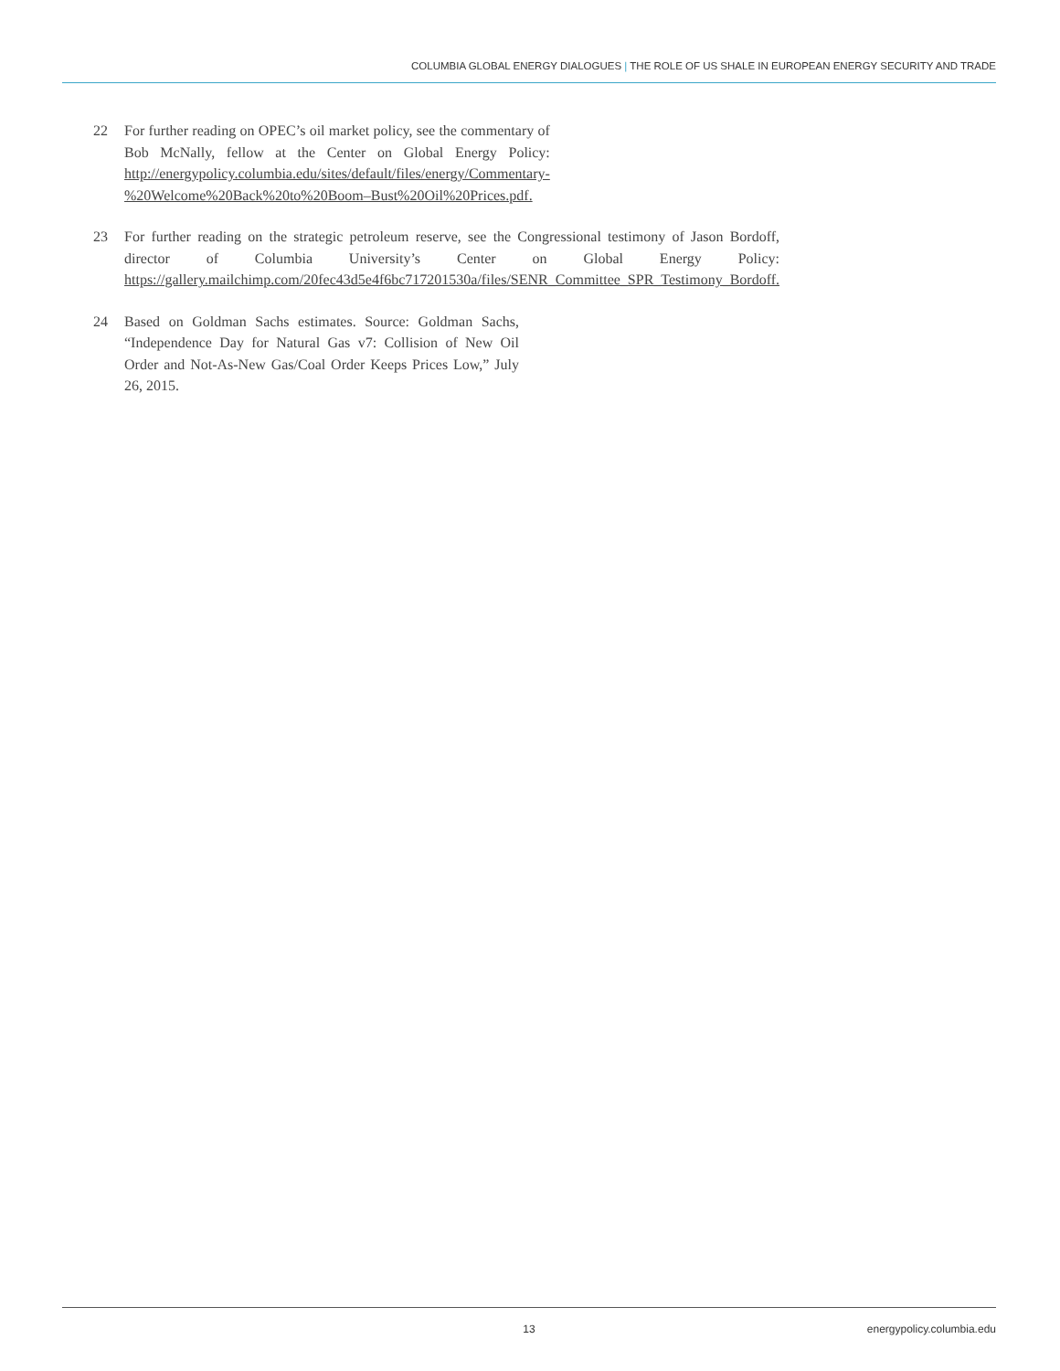COLUMBIA GLOBAL ENERGY DIALOGUES | THE ROLE OF US SHALE IN EUROPEAN ENERGY SECURITY AND TRADE
22 For further reading on OPEC’s oil market policy, see the commentary of Bob McNally, fellow at the Center on Global Energy Policy: http://energypolicy.columbia.edu/sites/default/files/energy/Commentary-%20Welcome%20Back%20to%20Boom–Bust%20Oil%20Prices.pdf.
23 For further reading on the strategic petroleum reserve, see the Congressional testimony of Jason Bordoff, director of Columbia University’s Center on Global Energy Policy: https://gallery.mailchimp.com/20fec43d5e4f6bc717201530a/files/SENR_Committee_SPR_Testimony_Bordoff.
24 Based on Goldman Sachs estimates. Source: Goldman Sachs, “Independence Day for Natural Gas v7: Collision of New Oil Order and Not-As-New Gas/Coal Order Keeps Prices Low,” July 26, 2015.
13 energypolicy.columbia.edu